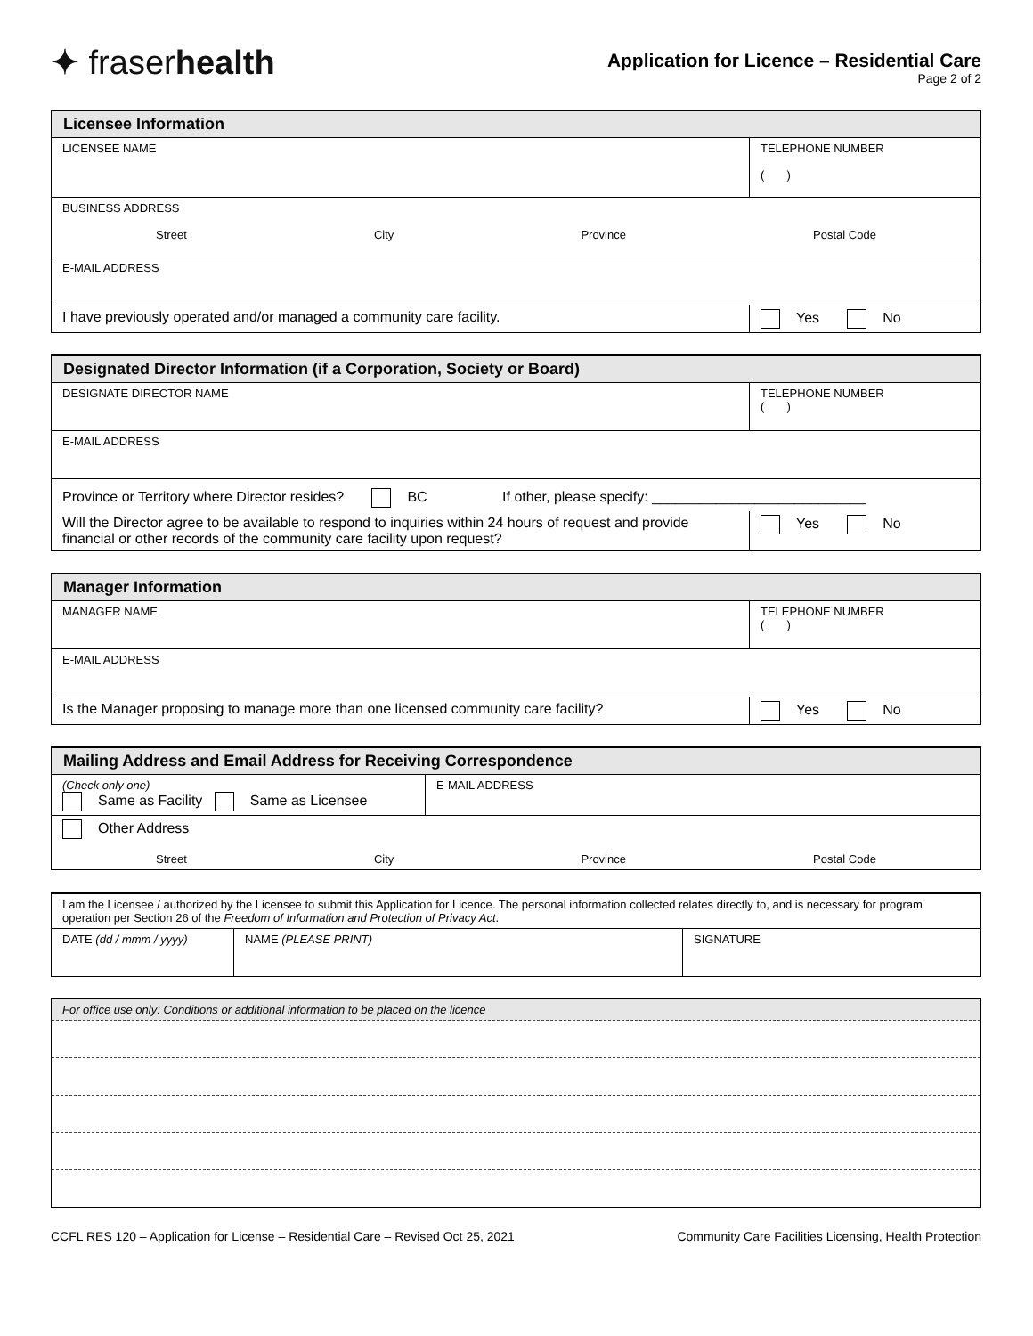✦ fraserhealth
Application for Licence – Residential Care
Page 2 of 2
| Licensee Information | |
| --- | --- |
| LICENSEE NAME | TELEPHONE NUMBER ( ) |
| BUSINESS ADDRESS Street City Province Postal Code | |
| E-MAIL ADDRESS | |
| I have previously operated and/or managed a community care facility. | Yes No |
| Designated Director Information (if a Corporation, Society or Board) | |
| --- | --- |
| DESIGNATE DIRECTOR NAME | TELEPHONE NUMBER ( ) |
| E-MAIL ADDRESS | |
| Province or Territory where Director resides? BC If other, please specify: ___________________________ | |
| Will the Director agree to be available to respond to inquiries within 24 hours of request and provide financial or other records of the community care facility upon request? | Yes No |
| Manager Information | |
| --- | --- |
| MANAGER NAME | TELEPHONE NUMBER ( ) |
| E-MAIL ADDRESS | |
| Is the Manager proposing to manage more than one licensed community care facility? | Yes No |
| Mailing Address and Email Address for Receiving Correspondence | |
| --- | --- |
| (Check only one) Same as Facility Same as Licensee | E-MAIL ADDRESS |
| Other Address Street City Province Postal Code | |
| I am the Licensee / authorized by the Licensee to submit this Application for Licence. The personal information collected relates directly to, and is necessary for program operation per Section 26 of the Freedom of Information and Protection of Privacy Act . | | |
| DATE (dd / mmm / yyyy) | NAME (PLEASE PRINT) | SIGNATURE |
| For office use only: Conditions or additional information to be placed on the licence |
CCFL RES 120 – Application for License – Residential Care – Revised Oct 25, 2021 Community Care Facilities Licensing, Health Protection